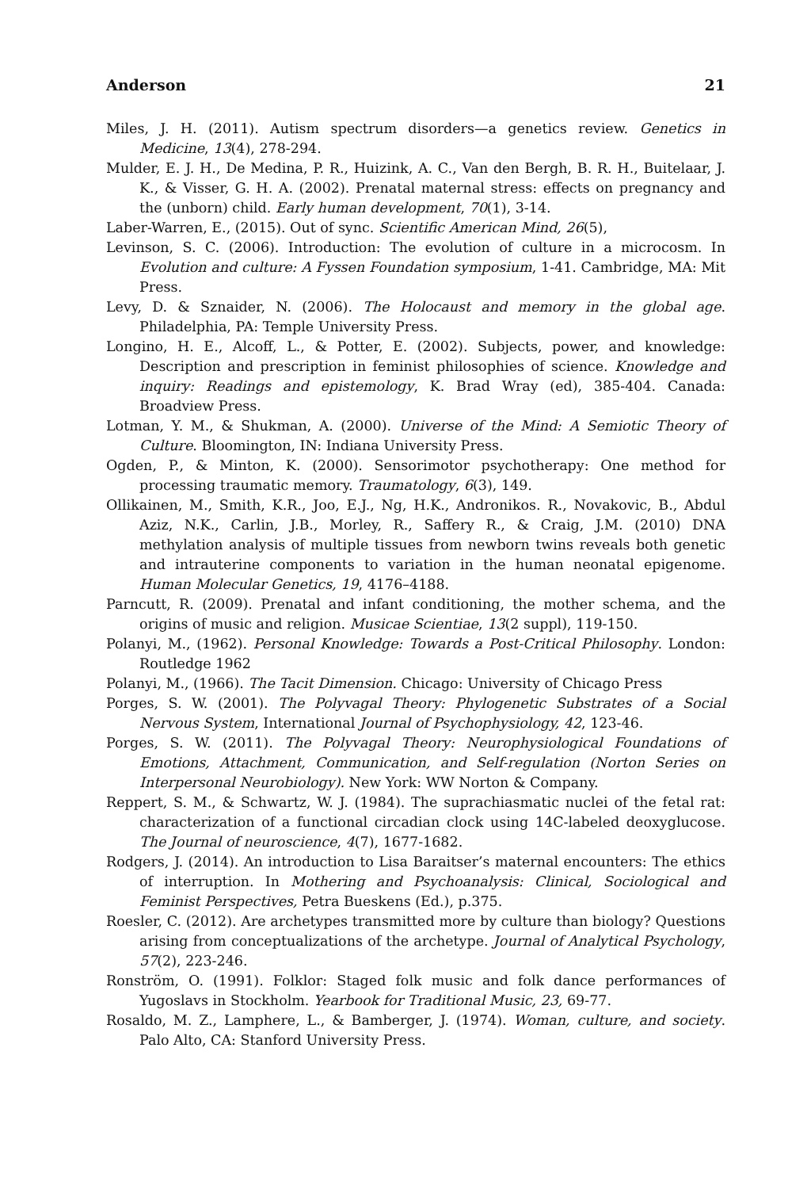Anderson 21
Miles, J. H. (2011). Autism spectrum disorders—a genetics review. Genetics in Medicine, 13(4), 278-294.
Mulder, E. J. H., De Medina, P. R., Huizink, A. C., Van den Bergh, B. R. H., Buitelaar, J. K., & Visser, G. H. A. (2002). Prenatal maternal stress: effects on pregnancy and the (unborn) child. Early human development, 70(1), 3-14.
Laber-Warren, E., (2015). Out of sync. Scientific American Mind, 26(5),
Levinson, S. C. (2006). Introduction: The evolution of culture in a microcosm. In Evolution and culture: A Fyssen Foundation symposium, 1-41. Cambridge, MA: Mit Press.
Levy, D. & Sznaider, N. (2006). The Holocaust and memory in the global age. Philadelphia, PA: Temple University Press.
Longino, H. E., Alcoff, L., & Potter, E. (2002). Subjects, power, and knowledge: Description and prescription in feminist philosophies of science. Knowledge and inquiry: Readings and epistemology, K. Brad Wray (ed), 385-404. Canada: Broadview Press.
Lotman, Y. M., & Shukman, A. (2000). Universe of the Mind: A Semiotic Theory of Culture. Bloomington, IN: Indiana University Press.
Ogden, P., & Minton, K. (2000). Sensorimotor psychotherapy: One method for processing traumatic memory. Traumatology, 6(3), 149.
Ollikainen, M., Smith, K.R., Joo, E.J., Ng, H.K., Andronikos. R., Novakovic, B., Abdul Aziz, N.K., Carlin, J.B., Morley, R., Saffery R., & Craig, J.M. (2010) DNA methylation analysis of multiple tissues from newborn twins reveals both genetic and intrauterine components to variation in the human neonatal epigenome. Human Molecular Genetics, 19, 4176–4188.
Parncutt, R. (2009). Prenatal and infant conditioning, the mother schema, and the origins of music and religion. Musicae Scientiae, 13(2 suppl), 119-150.
Polanyi, M., (1962). Personal Knowledge: Towards a Post-Critical Philosophy. London: Routledge 1962
Polanyi, M., (1966). The Tacit Dimension. Chicago: University of Chicago Press
Porges, S. W. (2001). The Polyvagal Theory: Phylogenetic Substrates of a Social Nervous System, International Journal of Psychophysiology, 42, 123-46.
Porges, S. W. (2011). The Polyvagal Theory: Neurophysiological Foundations of Emotions, Attachment, Communication, and Self-regulation (Norton Series on Interpersonal Neurobiology). New York: WW Norton & Company.
Reppert, S. M., & Schwartz, W. J. (1984). The suprachiasmatic nuclei of the fetal rat: characterization of a functional circadian clock using 14C-labeled deoxyglucose. The Journal of neuroscience, 4(7), 1677-1682.
Rodgers, J. (2014). An introduction to Lisa Baraitser’s maternal encounters: The ethics of interruption. In Mothering and Psychoanalysis: Clinical, Sociological and Feminist Perspectives, Petra Bueskens (Ed.), p.375.
Roesler, C. (2012). Are archetypes transmitted more by culture than biology? Questions arising from conceptualizations of the archetype. Journal of Analytical Psychology, 57(2), 223-246.
Ronström, O. (1991). Folklor: Staged folk music and folk dance performances of Yugoslavs in Stockholm. Yearbook for Traditional Music, 23, 69-77.
Rosaldo, M. Z., Lamphere, L., & Bamberger, J. (1974). Woman, culture, and society. Palo Alto, CA: Stanford University Press.